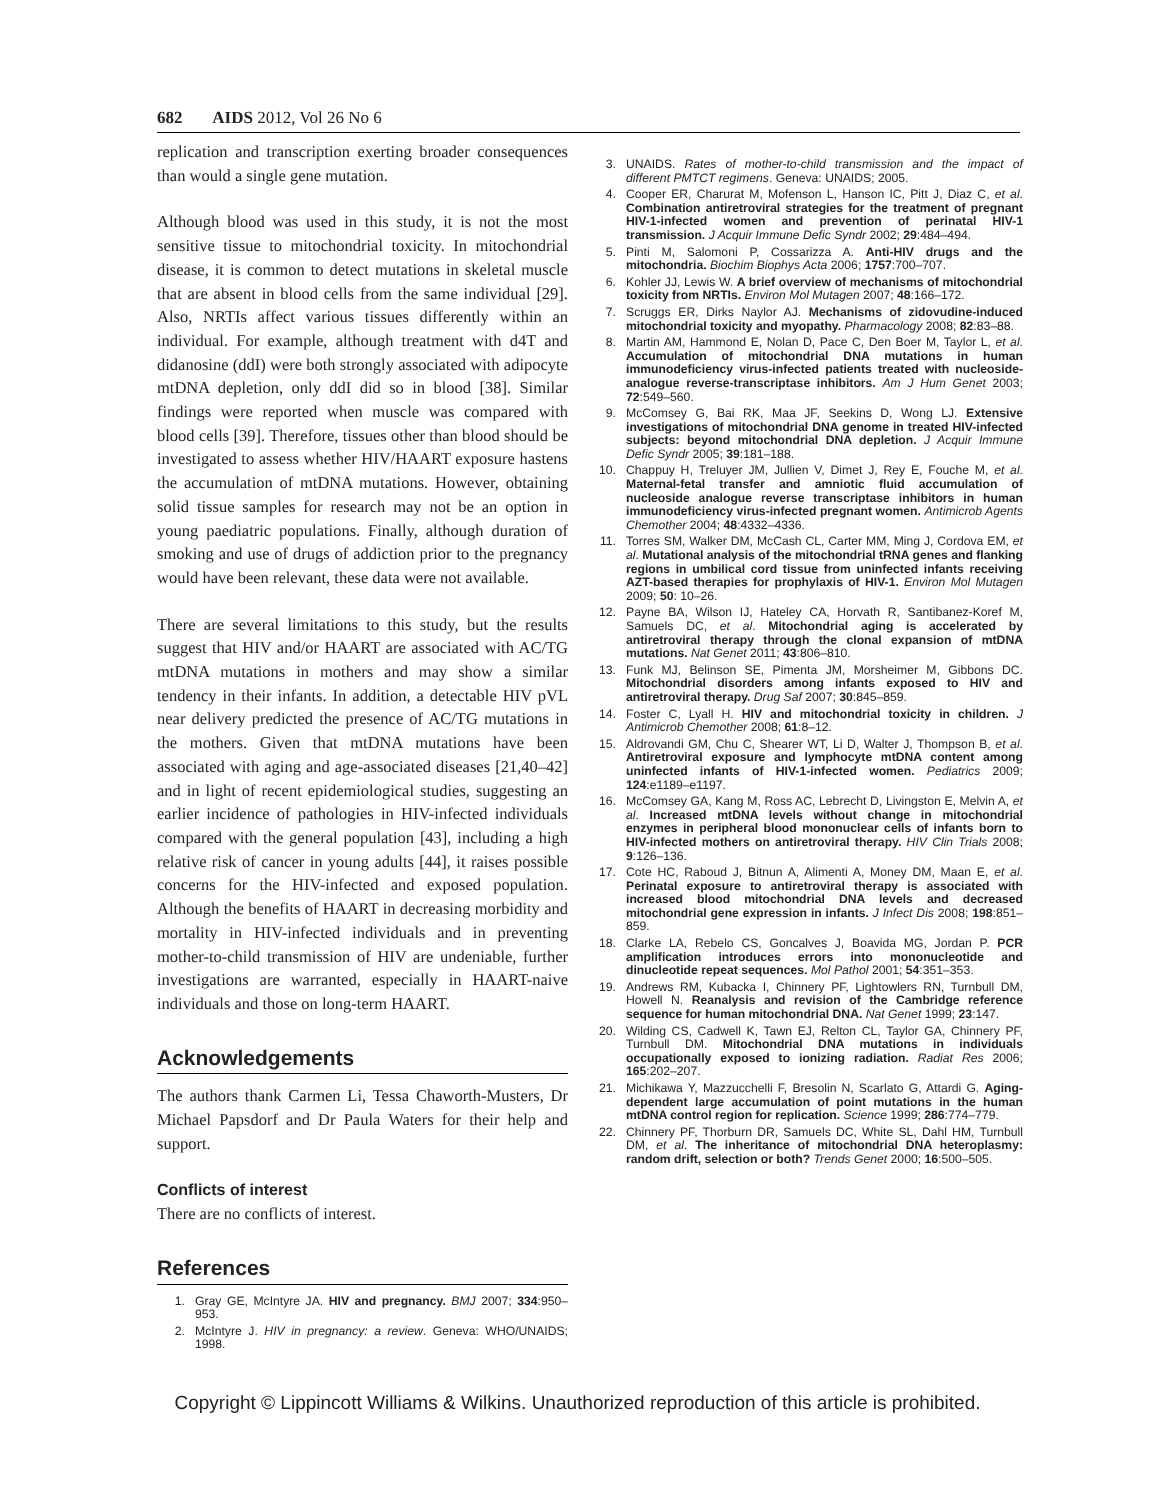682 AIDS 2012, Vol 26 No 6
replication and transcription exerting broader consequences than would a single gene mutation.
Although blood was used in this study, it is not the most sensitive tissue to mitochondrial toxicity. In mitochondrial disease, it is common to detect mutations in skeletal muscle that are absent in blood cells from the same individual [29]. Also, NRTIs affect various tissues differently within an individual. For example, although treatment with d4T and didanosine (ddI) were both strongly associated with adipocyte mtDNA depletion, only ddI did so in blood [38]. Similar findings were reported when muscle was compared with blood cells [39]. Therefore, tissues other than blood should be investigated to assess whether HIV/HAART exposure hastens the accumulation of mtDNA mutations. However, obtaining solid tissue samples for research may not be an option in young paediatric populations. Finally, although duration of smoking and use of drugs of addiction prior to the pregnancy would have been relevant, these data were not available.
There are several limitations to this study, but the results suggest that HIV and/or HAART are associated with AC/TG mtDNA mutations in mothers and may show a similar tendency in their infants. In addition, a detectable HIV pVL near delivery predicted the presence of AC/TG mutations in the mothers. Given that mtDNA mutations have been associated with aging and age-associated diseases [21,40–42] and in light of recent epidemiological studies, suggesting an earlier incidence of pathologies in HIV-infected individuals compared with the general population [43], including a high relative risk of cancer in young adults [44], it raises possible concerns for the HIV-infected and exposed population. Although the benefits of HAART in decreasing morbidity and mortality in HIV-infected individuals and in preventing mother-to-child transmission of HIV are undeniable, further investigations are warranted, especially in HAART-naive individuals and those on long-term HAART.
Acknowledgements
The authors thank Carmen Li, Tessa Chaworth-Musters, Dr Michael Papsdorf and Dr Paula Waters for their help and support.
Conflicts of interest
There are no conflicts of interest.
References
1. Gray GE, McIntyre JA. HIV and pregnancy. BMJ 2007; 334:950–953.
2. McIntyre J. HIV in pregnancy: a review. Geneva: WHO/UNAIDS; 1998.
3. UNAIDS. Rates of mother-to-child transmission and the impact of different PMTCT regimens. Geneva: UNAIDS; 2005.
4. Cooper ER, Charurat M, Mofenson L, Hanson IC, Pitt J, Diaz C, et al. Combination antiretroviral strategies for the treatment of pregnant HIV-1-infected women and prevention of perinatal HIV-1 transmission. J Acquir Immune Defic Syndr 2002; 29:484–494.
5. Pinti M, Salomoni P, Cossarizza A. Anti-HIV drugs and the mitochondria. Biochim Biophys Acta 2006; 1757:700–707.
6. Kohler JJ, Lewis W. A brief overview of mechanisms of mitochondrial toxicity from NRTIs. Environ Mol Mutagen 2007; 48:166–172.
7. Scruggs ER, Dirks Naylor AJ. Mechanisms of zidovudine-induced mitochondrial toxicity and myopathy. Pharmacology 2008; 82:83–88.
8. Martin AM, Hammond E, Nolan D, Pace C, Den Boer M, Taylor L, et al. Accumulation of mitochondrial DNA mutations in human immunodeficiency virus-infected patients treated with nucleoside-analogue reverse-transcriptase inhibitors. Am J Hum Genet 2003; 72:549–560.
9. McComsey G, Bai RK, Maa JF, Seekins D, Wong LJ. Extensive investigations of mitochondrial DNA genome in treated HIV-infected subjects: beyond mitochondrial DNA depletion. J Acquir Immune Defic Syndr 2005; 39:181–188.
10. Chappuy H, Treluyer JM, Jullien V, Dimet J, Rey E, Fouche M, et al. Maternal-fetal transfer and amniotic fluid accumulation of nucleoside analogue reverse transcriptase inhibitors in human immunodeficiency virus-infected pregnant women. Antimicrob Agents Chemother 2004; 48:4332–4336.
11. Torres SM, Walker DM, McCash CL, Carter MM, Ming J, Cordova EM, et al. Mutational analysis of the mitochondrial tRNA genes and flanking regions in umbilical cord tissue from uninfected infants receiving AZT-based therapies for prophylaxis of HIV-1. Environ Mol Mutagen 2009; 50: 10–26.
12. Payne BA, Wilson IJ, Hateley CA, Horvath R, Santibanez-Koref M, Samuels DC, et al. Mitochondrial aging is accelerated by antiretroviral therapy through the clonal expansion of mtDNA mutations. Nat Genet 2011; 43:806–810.
13. Funk MJ, Belinson SE, Pimenta JM, Morsheimer M, Gibbons DC. Mitochondrial disorders among infants exposed to HIV and antiretroviral therapy. Drug Saf 2007; 30:845–859.
14. Foster C, Lyall H. HIV and mitochondrial toxicity in children. J Antimicrob Chemother 2008; 61:8–12.
15. Aldrovandi GM, Chu C, Shearer WT, Li D, Walter J, Thompson B, et al. Antiretroviral exposure and lymphocyte mtDNA content among uninfected infants of HIV-1-infected women. Pediatrics 2009; 124:e1189–e1197.
16. McComsey GA, Kang M, Ross AC, Lebrecht D, Livingston E, Melvin A, et al. Increased mtDNA levels without change in mitochondrial enzymes in peripheral blood mononuclear cells of infants born to HIV-infected mothers on antiretroviral therapy. HIV Clin Trials 2008; 9:126–136.
17. Cote HC, Raboud J, Bitnun A, Alimenti A, Money DM, Maan E, et al. Perinatal exposure to antiretroviral therapy is associated with increased blood mitochondrial DNA levels and decreased mitochondrial gene expression in infants. J Infect Dis 2008; 198:851–859.
18. Clarke LA, Rebelo CS, Goncalves J, Boavida MG, Jordan P. PCR amplification introduces errors into mononucleotide and dinucleotide repeat sequences. Mol Pathol 2001; 54:351–353.
19. Andrews RM, Kubacka I, Chinnery PF, Lightowlers RN, Turnbull DM, Howell N. Reanalysis and revision of the Cambridge reference sequence for human mitochondrial DNA. Nat Genet 1999; 23:147.
20. Wilding CS, Cadwell K, Tawn EJ, Relton CL, Taylor GA, Chinnery PF, Turnbull DM. Mitochondrial DNA mutations in individuals occupationally exposed to ionizing radiation. Radiat Res 2006; 165:202–207.
21. Michikawa Y, Mazzucchelli F, Bresolin N, Scarlato G, Attardi G. Aging-dependent large accumulation of point mutations in the human mtDNA control region for replication. Science 1999; 286:774–779.
22. Chinnery PF, Thorburn DR, Samuels DC, White SL, Dahl HM, Turnbull DM, et al. The inheritance of mitochondrial DNA heteroplasmy: random drift, selection or both? Trends Genet 2000; 16:500–505.
Copyright © Lippincott Williams & Wilkins. Unauthorized reproduction of this article is prohibited.